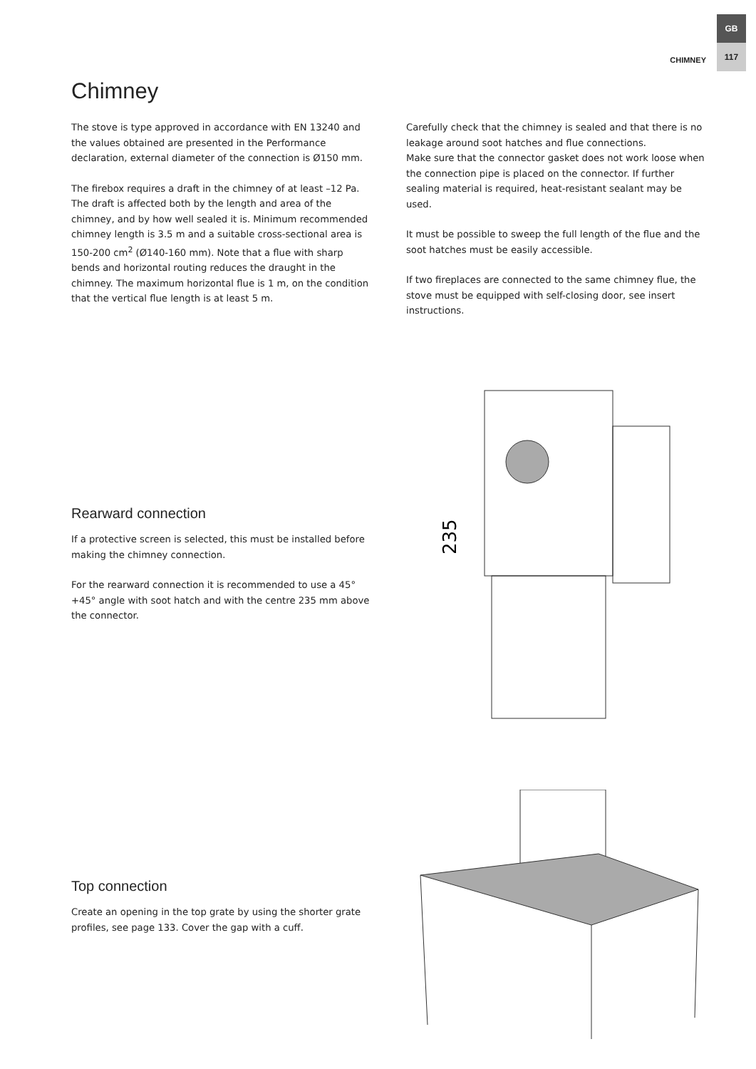GB
117
CHIMNEY
Chimney
The stove is type approved in accordance with EN 13240 and the values obtained are presented in the Performance declaration, external diameter of the connection is Ø150 mm.
The firebox requires a draft in the chimney of at least –12 Pa. The draft is affected both by the length and area of the chimney, and by how well sealed it is. Minimum recommended chimney length is 3.5 m and a suitable cross-sectional area is 150-200 cm<sup>2</sup> (Ø140-160 mm). Note that a flue with sharp bends and horizontal routing reduces the draught in the chimney. The maximum horizontal flue is 1 m, on the condition that the vertical flue length is at least 5 m.
Carefully check that the chimney is sealed and that there is no leakage around soot hatches and flue connections.
Make sure that the connector gasket does not work loose when the connection pipe is placed on the connector. If further sealing material is required, heat-resistant sealant may be used.
It must be possible to sweep the full length of the flue and the soot hatches must be easily accessible.
If two fireplaces are connected to the same chimney flue, the stove must be equipped with self-closing door, see insert instructions.
Rearward connection
If a protective screen is selected, this must be installed before making the chimney connection.
For the rearward connection it is recommended to use a 45°+45° angle with soot hatch and with the centre 235 mm above the connector.
235
Top connection
Create an opening in the top grate by using the shorter grate profiles, see page 133. Cover the gap with a cuff.